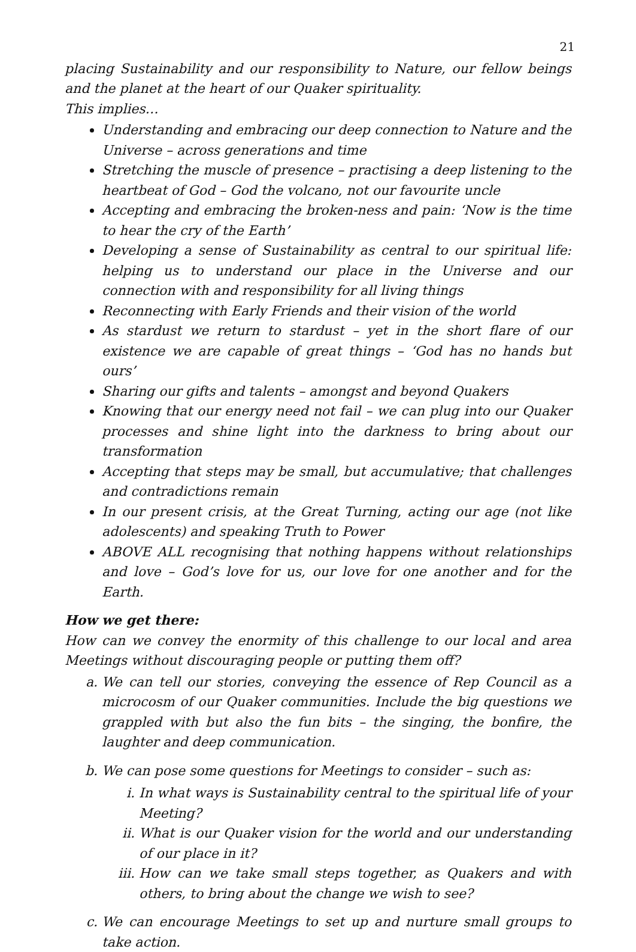21
placing Sustainability and our responsibility to Nature, our fellow beings and the planet at the heart of our Quaker spirituality.
This implies…
Understanding and embracing our deep connection to Nature and the Universe – across generations and time
Stretching the muscle of presence – practising a deep listening to the heartbeat of God – God the volcano, not our favourite uncle
Accepting and embracing the broken-ness and pain: ‘Now is the time to hear the cry of the Earth’
Developing a sense of Sustainability as central to our spiritual life: helping us to understand our place in the Universe and our connection with and responsibility for all living things
Reconnecting with Early Friends and their vision of the world
As stardust we return to stardust – yet in the short flare of our existence we are capable of great things – ‘God has no hands but ours’
Sharing our gifts and talents – amongst and beyond Quakers
Knowing that our energy need not fail – we can plug into our Quaker processes and shine light into the darkness to bring about our transformation
Accepting that steps may be small, but accumulative; that challenges and contradictions remain
In our present crisis, at the Great Turning, acting our age (not like adolescents) and speaking Truth to Power
ABOVE ALL recognising that nothing happens without relationships and love – God’s love for us, our love for one another and for the Earth.
How we get there:
How can we convey the enormity of this challenge to our local and area Meetings without discouraging people or putting them off?
a. We can tell our stories, conveying the essence of Rep Council as a microcosm of our Quaker communities. Include the big questions we grappled with but also the fun bits – the singing, the bonfire, the laughter and deep communication.
b. We can pose some questions for Meetings to consider – such as:
i. In what ways is Sustainability central to the spiritual life of your Meeting?
ii. What is our Quaker vision for the world and our understanding of our place in it?
iii. How can we take small steps together, as Quakers and with others, to bring about the change we wish to see?
c. We can encourage Meetings to set up and nurture small groups to take action.